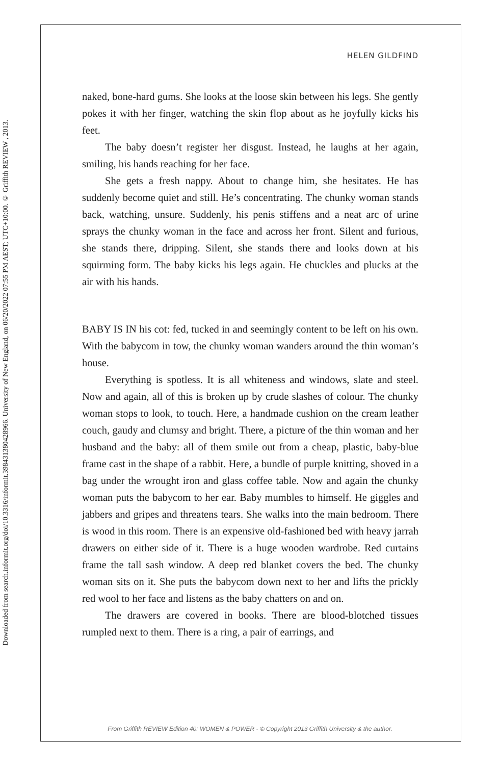Downloaded from search.informit.org/doi/10.3316/informit.398431380428966. University of New England, on 06/20/2022 07:55 PM AEST; UTC+10:00. © Griffith REVIEW , 2013.
HELEN GILDFIND
naked, bone-hard gums. She looks at the loose skin between his legs. She gently pokes it with her finger, watching the skin flop about as he joyfully kicks his feet.
The baby doesn’t register her disgust. Instead, he laughs at her again, smiling, his hands reaching for her face.
She gets a fresh nappy. About to change him, she hesitates. He has suddenly become quiet and still. He’s concentrating. The chunky woman stands back, watching, unsure. Suddenly, his penis stiffens and a neat arc of urine sprays the chunky woman in the face and across her front. Silent and furious, she stands there, dripping. Silent, she stands there and looks down at his squirming form. The baby kicks his legs again. He chuckles and plucks at the air with his hands.
BABY IS IN his cot: fed, tucked in and seemingly content to be left on his own. With the babycom in tow, the chunky woman wanders around the thin woman’s house.
Everything is spotless. It is all whiteness and windows, slate and steel. Now and again, all of this is broken up by crude slashes of colour. The chunky woman stops to look, to touch. Here, a handmade cushion on the cream leather couch, gaudy and clumsy and bright. There, a picture of the thin woman and her husband and the baby: all of them smile out from a cheap, plastic, baby-blue frame cast in the shape of a rabbit. Here, a bundle of purple knitting, shoved in a bag under the wrought iron and glass coffee table. Now and again the chunky woman puts the babycom to her ear. Baby mumbles to himself. He giggles and jabbers and gripes and threatens tears. She walks into the main bedroom. There is wood in this room. There is an expensive old-fashioned bed with heavy jarrah drawers on either side of it. There is a huge wooden wardrobe. Red curtains frame the tall sash window. A deep red blanket covers the bed. The chunky woman sits on it. She puts the babycom down next to her and lifts the prickly red wool to her face and listens as the baby chatters on and on.
The drawers are covered in books. There are blood-blotched tissues rumpled next to them. There is a ring, a pair of earrings, and
From Griffith REVIEW Edition 40: WOMEN & POWER - © Copyright 2013 Griffith University & the author.